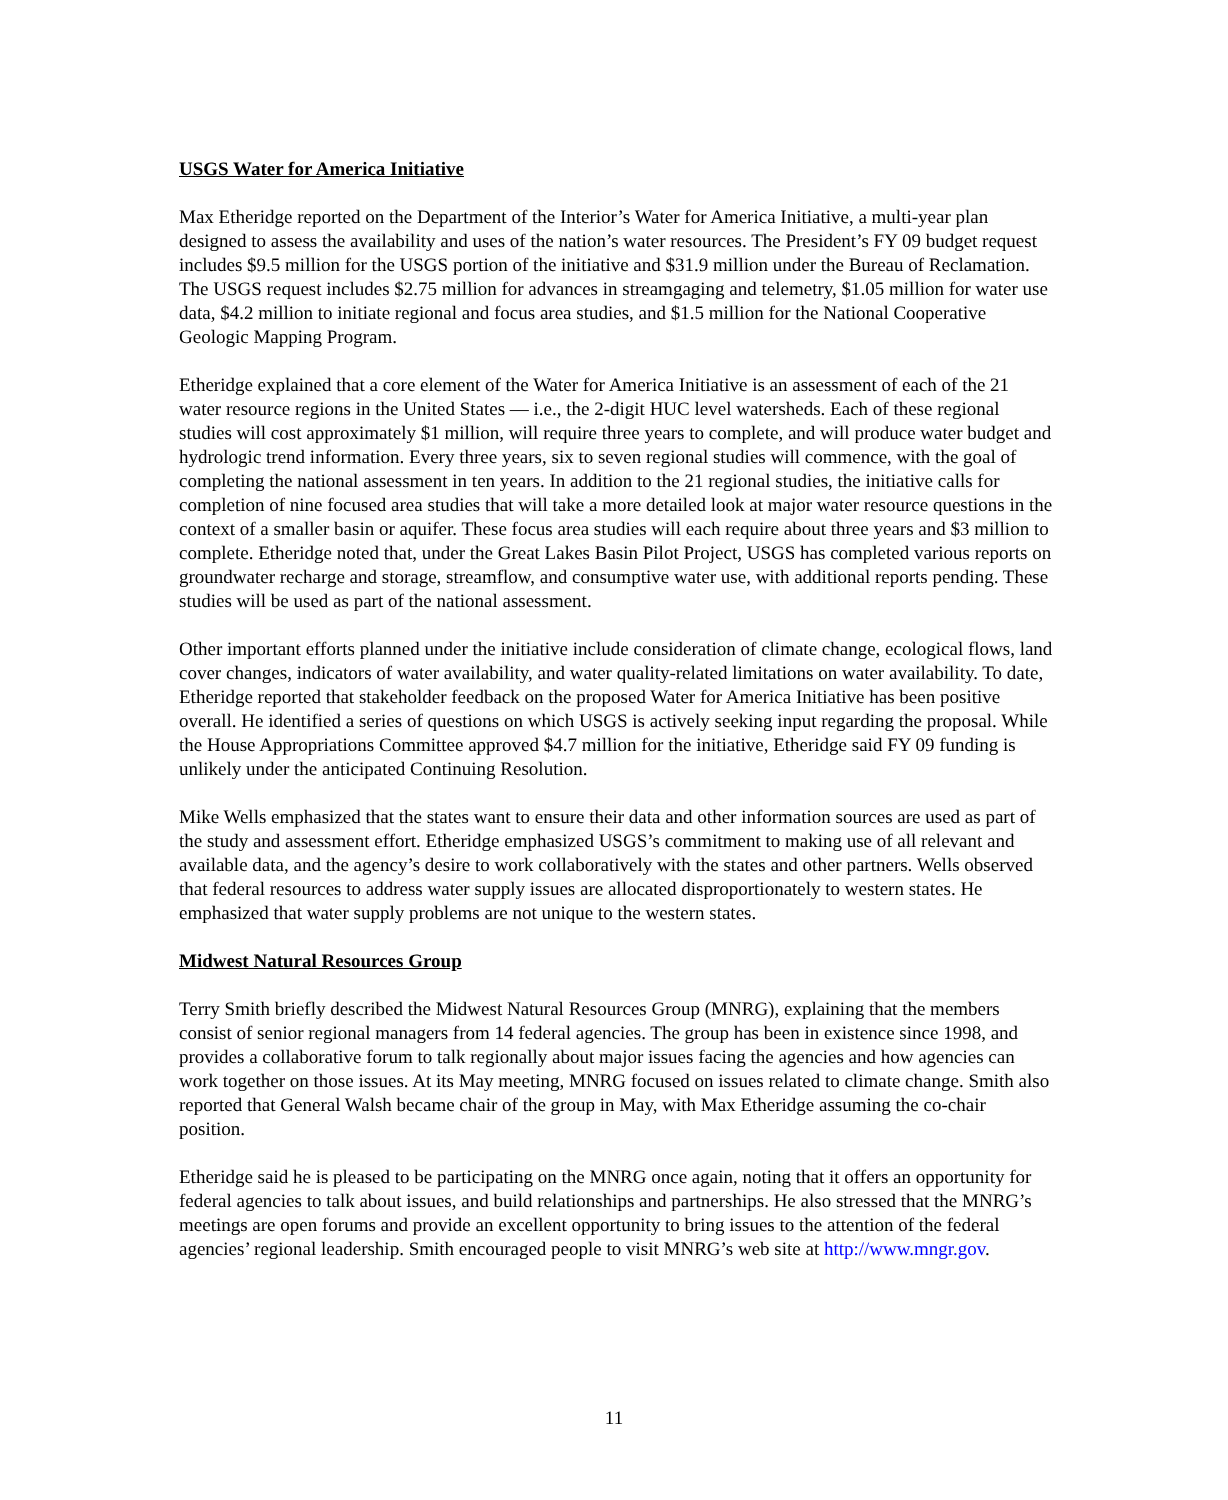USGS Water for America Initiative
Max Etheridge reported on the Department of the Interior’s Water for America Initiative, a multi-year plan designed to assess the availability and uses of the nation’s water resources. The President’s FY 09 budget request includes $9.5 million for the USGS portion of the initiative and $31.9 million under the Bureau of Reclamation. The USGS request includes $2.75 million for advances in streamgaging and telemetry, $1.05 million for water use data, $4.2 million to initiate regional and focus area studies, and $1.5 million for the National Cooperative Geologic Mapping Program.
Etheridge explained that a core element of the Water for America Initiative is an assessment of each of the 21 water resource regions in the United States — i.e., the 2-digit HUC level watersheds. Each of these regional studies will cost approximately $1 million, will require three years to complete, and will produce water budget and hydrologic trend information. Every three years, six to seven regional studies will commence, with the goal of completing the national assessment in ten years. In addition to the 21 regional studies, the initiative calls for completion of nine focused area studies that will take a more detailed look at major water resource questions in the context of a smaller basin or aquifer. These focus area studies will each require about three years and $3 million to complete. Etheridge noted that, under the Great Lakes Basin Pilot Project, USGS has completed various reports on groundwater recharge and storage, streamflow, and consumptive water use, with additional reports pending. These studies will be used as part of the national assessment.
Other important efforts planned under the initiative include consideration of climate change, ecological flows, land cover changes, indicators of water availability, and water quality-related limitations on water availability. To date, Etheridge reported that stakeholder feedback on the proposed Water for America Initiative has been positive overall. He identified a series of questions on which USGS is actively seeking input regarding the proposal. While the House Appropriations Committee approved $4.7 million for the initiative, Etheridge said FY 09 funding is unlikely under the anticipated Continuing Resolution.
Mike Wells emphasized that the states want to ensure their data and other information sources are used as part of the study and assessment effort. Etheridge emphasized USGS’s commitment to making use of all relevant and available data, and the agency’s desire to work collaboratively with the states and other partners. Wells observed that federal resources to address water supply issues are allocated disproportionately to western states. He emphasized that water supply problems are not unique to the western states.
Midwest Natural Resources Group
Terry Smith briefly described the Midwest Natural Resources Group (MNRG), explaining that the members consist of senior regional managers from 14 federal agencies. The group has been in existence since 1998, and provides a collaborative forum to talk regionally about major issues facing the agencies and how agencies can work together on those issues. At its May meeting, MNRG focused on issues related to climate change. Smith also reported that General Walsh became chair of the group in May, with Max Etheridge assuming the co-chair position.
Etheridge said he is pleased to be participating on the MNRG once again, noting that it offers an opportunity for federal agencies to talk about issues, and build relationships and partnerships. He also stressed that the MNRG’s meetings are open forums and provide an excellent opportunity to bring issues to the attention of the federal agencies’ regional leadership. Smith encouraged people to visit MNRG’s web site at http://www.mngr.gov.
11